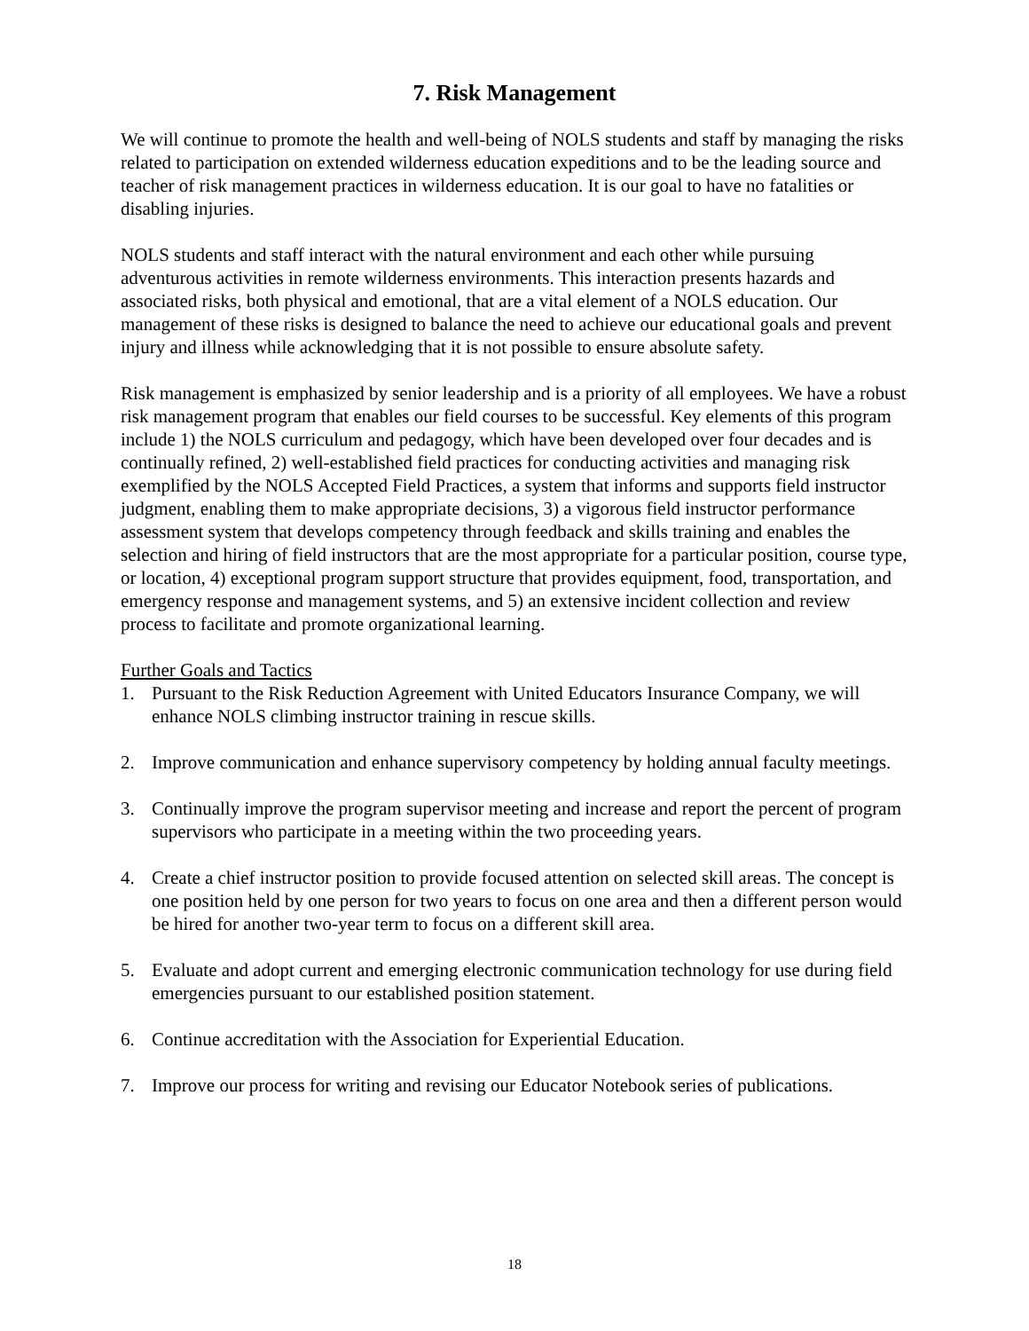7. Risk Management
We will continue to promote the health and well-being of NOLS students and staff by managing the risks related to participation on extended wilderness education expeditions and to be the leading source and teacher of risk management practices in wilderness education. It is our goal to have no fatalities or disabling injuries.
NOLS students and staff interact with the natural environment and each other while pursuing adventurous activities in remote wilderness environments. This interaction presents hazards and associated risks, both physical and emotional, that are a vital element of a NOLS education. Our management of these risks is designed to balance the need to achieve our educational goals and prevent injury and illness while acknowledging that it is not possible to ensure absolute safety.
Risk management is emphasized by senior leadership and is a priority of all employees. We have a robust risk management program that enables our field courses to be successful. Key elements of this program include 1) the NOLS curriculum and pedagogy, which have been developed over four decades and is continually refined, 2) well-established field practices for conducting activities and managing risk exemplified by the NOLS Accepted Field Practices, a system that informs and supports field instructor judgment, enabling them to make appropriate decisions, 3) a vigorous field instructor performance assessment system that develops competency through feedback and skills training and enables the selection and hiring of field instructors that are the most appropriate for a particular position, course type, or location, 4) exceptional program support structure that provides equipment, food, transportation, and emergency response and management systems, and 5) an extensive incident collection and review process to facilitate and promote organizational learning.
Further Goals and Tactics
1. Pursuant to the Risk Reduction Agreement with United Educators Insurance Company, we will enhance NOLS climbing instructor training in rescue skills.
2. Improve communication and enhance supervisory competency by holding annual faculty meetings.
3. Continually improve the program supervisor meeting and increase and report the percent of program supervisors who participate in a meeting within the two proceeding years.
4. Create a chief instructor position to provide focused attention on selected skill areas. The concept is one position held by one person for two years to focus on one area and then a different person would be hired for another two-year term to focus on a different skill area.
5. Evaluate and adopt current and emerging electronic communication technology for use during field emergencies pursuant to our established position statement.
6. Continue accreditation with the Association for Experiential Education.
7. Improve our process for writing and revising our Educator Notebook series of publications.
18